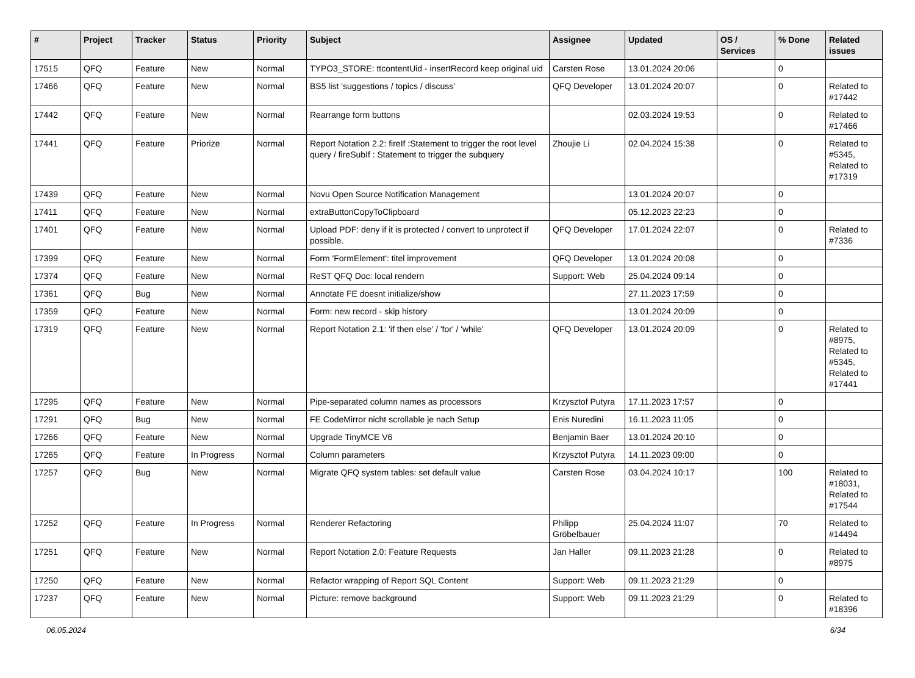| # | Project | Tracker | Status | Priority | Subject | Assignee | Updated | OS / Services | % Done | Related issues |
| --- | --- | --- | --- | --- | --- | --- | --- | --- | --- | --- |
| 17515 | QFQ | Feature | New | Normal | TYPO3_STORE: ttcontentUid - insertRecord keep original uid | Carsten Rose | 13.01.2024 20:06 | | 0 | |
| 17466 | QFQ | Feature | New | Normal | BS5 list 'suggestions / topics / discuss' | QFQ Developer | 13.01.2024 20:07 | | 0 | Related to #17442 |
| 17442 | QFQ | Feature | New | Normal | Rearrange form buttons | | 02.03.2024 19:53 | | 0 | Related to #17466 |
| 17441 | QFQ | Feature | Priorize | Normal | Report Notation 2.2: fireIf :Statement to trigger the root level query / fireSubIf : Statement to trigger the subquery | Zhoujie Li | 02.04.2024 15:38 | | 0 | Related to #5345, Related to #17319 |
| 17439 | QFQ | Feature | New | Normal | Novu Open Source Notification Management | | 13.01.2024 20:07 | | 0 | |
| 17411 | QFQ | Feature | New | Normal | extraButtonCopyToClipboard | | 05.12.2023 22:23 | | 0 | |
| 17401 | QFQ | Feature | New | Normal | Upload PDF: deny if it is protected / convert to unprotect if possible. | QFQ Developer | 17.01.2024 22:07 | | 0 | Related to #7336 |
| 17399 | QFQ | Feature | New | Normal | Form 'FormElement': titel improvement | QFQ Developer | 13.01.2024 20:08 | | 0 | |
| 17374 | QFQ | Feature | New | Normal | ReST QFQ Doc: local rendern | Support: Web | 25.04.2024 09:14 | | 0 | |
| 17361 | QFQ | Bug | New | Normal | Annotate FE doesnt initialize/show | | 27.11.2023 17:59 | | 0 | |
| 17359 | QFQ | Feature | New | Normal | Form: new record - skip history | | 13.01.2024 20:09 | | 0 | |
| 17319 | QFQ | Feature | New | Normal | Report Notation 2.1: 'if then else' / 'for' / 'while' | QFQ Developer | 13.01.2024 20:09 | | 0 | Related to #8975, Related to #5345, Related to #17441 |
| 17295 | QFQ | Feature | New | Normal | Pipe-separated column names as processors | Krzysztof Putyra | 17.11.2023 17:57 | | 0 | |
| 17291 | QFQ | Bug | New | Normal | FE CodeMirror nicht scrollable je nach Setup | Enis Nuredini | 16.11.2023 11:05 | | 0 | |
| 17266 | QFQ | Feature | New | Normal | Upgrade TinyMCE V6 | Benjamin Baer | 13.01.2024 20:10 | | 0 | |
| 17265 | QFQ | Feature | In Progress | Normal | Column parameters | Krzysztof Putyra | 14.11.2023 09:00 | | 0 | |
| 17257 | QFQ | Bug | New | Normal | Migrate QFQ system tables: set default value | Carsten Rose | 03.04.2024 10:17 | | 100 | Related to #18031, Related to #17544 |
| 17252 | QFQ | Feature | In Progress | Normal | Renderer Refactoring | Philipp Gröbelbauer | 25.04.2024 11:07 | | 70 | Related to #14494 |
| 17251 | QFQ | Feature | New | Normal | Report Notation 2.0: Feature Requests | Jan Haller | 09.11.2023 21:28 | | 0 | Related to #8975 |
| 17250 | QFQ | Feature | New | Normal | Refactor wrapping of Report SQL Content | Support: Web | 09.11.2023 21:29 | | 0 | |
| 17237 | QFQ | Feature | New | Normal | Picture: remove background | Support: Web | 09.11.2023 21:29 | | 0 | Related to #18396 |
06.05.2024 6/34